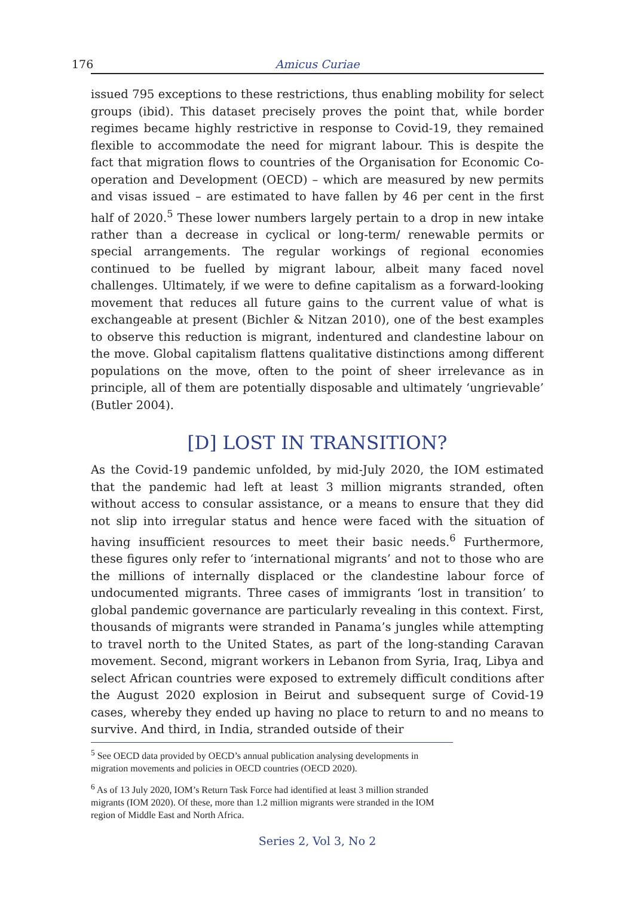176 Amicus Curiae
issued 795 exceptions to these restrictions, thus enabling mobility for select groups (ibid). This dataset precisely proves the point that, while border regimes became highly restrictive in response to Covid-19, they remained flexible to accommodate the need for migrant labour. This is despite the fact that migration flows to countries of the Organisation for Economic Co-operation and Development (OECD) – which are measured by new permits and visas issued – are estimated to have fallen by 46 per cent in the first half of 2020.<sup>5</sup> These lower numbers largely pertain to a drop in new intake rather than a decrease in cyclical or long-term/ renewable permits or special arrangements. The regular workings of regional economies continued to be fuelled by migrant labour, albeit many faced novel challenges. Ultimately, if we were to define capitalism as a forward-looking movement that reduces all future gains to the current value of what is exchangeable at present (Bichler & Nitzan 2010), one of the best examples to observe this reduction is migrant, indentured and clandestine labour on the move. Global capitalism flattens qualitative distinctions among different populations on the move, often to the point of sheer irrelevance as in principle, all of them are potentially disposable and ultimately ‘ungrievable’ (Butler 2004).
[D] LOST IN TRANSITION?
As the Covid-19 pandemic unfolded, by mid-July 2020, the IOM estimated that the pandemic had left at least 3 million migrants stranded, often without access to consular assistance, or a means to ensure that they did not slip into irregular status and hence were faced with the situation of having insufficient resources to meet their basic needs.<sup>6</sup> Furthermore, these figures only refer to ‘international migrants’ and not to those who are the millions of internally displaced or the clandestine labour force of undocumented migrants. Three cases of immigrants ‘lost in transition’ to global pandemic governance are particularly revealing in this context. First, thousands of migrants were stranded in Panama’s jungles while attempting to travel north to the United States, as part of the long-standing Caravan movement. Second, migrant workers in Lebanon from Syria, Iraq, Libya and select African countries were exposed to extremely difficult conditions after the August 2020 explosion in Beirut and subsequent surge of Covid-19 cases, whereby they ended up having no place to return to and no means to survive. And third, in India, stranded outside of their
<sup>5</sup> See OECD data provided by OECD’s annual publication analysing developments in migration movements and policies in OECD countries (OECD 2020).
<sup>6</sup> As of 13 July 2020, IOM’s Return Task Force had identified at least 3 million stranded migrants (IOM 2020). Of these, more than 1.2 million migrants were stranded in the IOM region of Middle East and North Africa.
Series 2, Vol 3, No 2